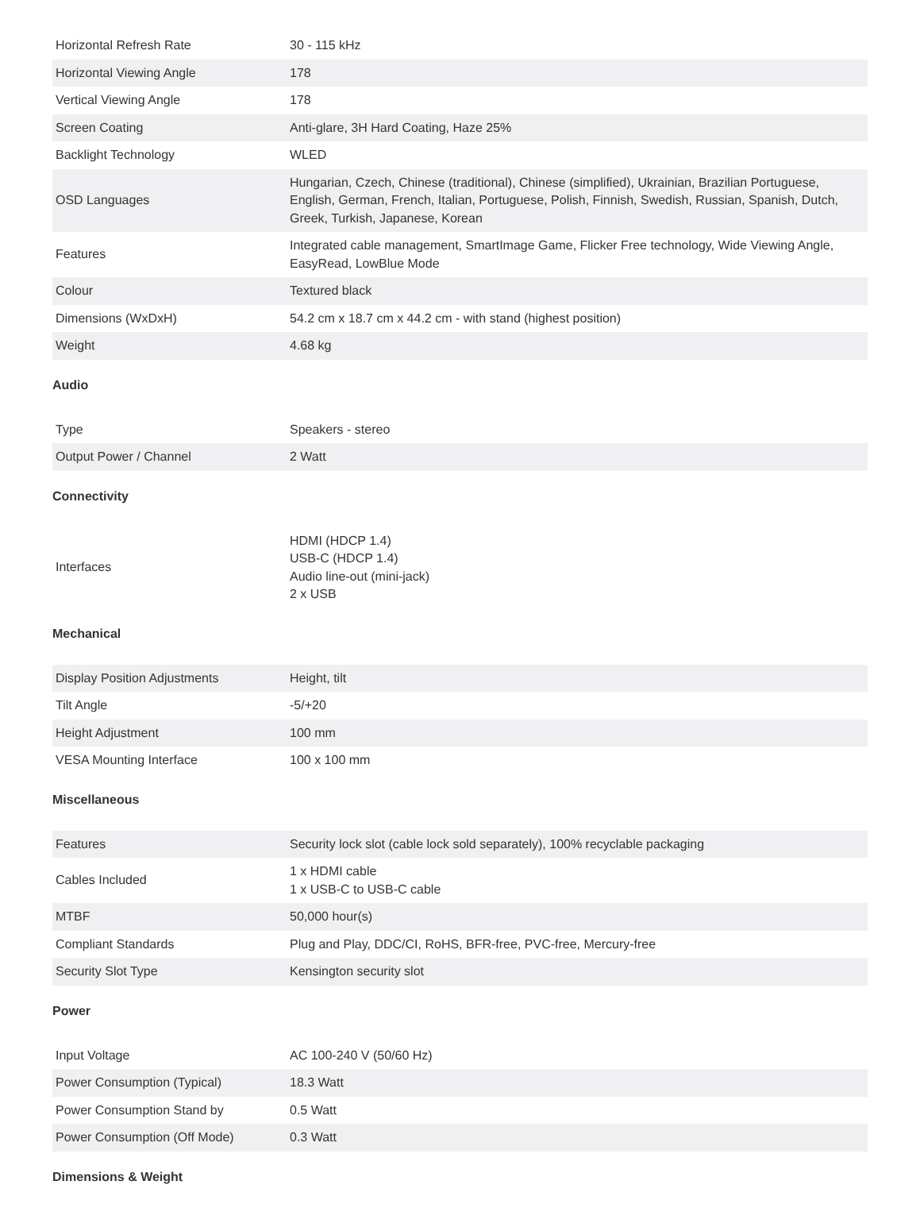| Horizontal Refresh Rate | 30 - 115 kHz |
| Horizontal Viewing Angle | 178 |
| Vertical Viewing Angle | 178 |
| Screen Coating | Anti-glare, 3H Hard Coating, Haze 25% |
| Backlight Technology | WLED |
| OSD Languages | Hungarian, Czech, Chinese (traditional), Chinese (simplified), Ukrainian, Brazilian Portuguese, English, German, French, Italian, Portuguese, Polish, Finnish, Swedish, Russian, Spanish, Dutch, Greek, Turkish, Japanese, Korean |
| Features | Integrated cable management, SmartImage Game, Flicker Free technology, Wide Viewing Angle, EasyRead, LowBlue Mode |
| Colour | Textured black |
| Dimensions (WxDxH) | 54.2 cm x 18.7 cm x 44.2 cm - with stand (highest position) |
| Weight | 4.68 kg |
Audio
| Type | Speakers - stereo |
| Output Power / Channel | 2 Watt |
Connectivity
| Interfaces | HDMI (HDCP 1.4) USB-C (HDCP 1.4) Audio line-out (mini-jack) 2 x USB |
Mechanical
| Display Position Adjustments | Height, tilt |
| Tilt Angle | -5/+20 |
| Height Adjustment | 100 mm |
| VESA Mounting Interface | 100 x 100 mm |
Miscellaneous
| Features | Security lock slot (cable lock sold separately), 100% recyclable packaging |
| Cables Included | 1 x HDMI cable 1 x USB-C to USB-C cable |
| MTBF | 50,000 hour(s) |
| Compliant Standards | Plug and Play, DDC/CI, RoHS, BFR-free, PVC-free, Mercury-free |
| Security Slot Type | Kensington security slot |
Power
| Input Voltage | AC 100-240 V (50/60 Hz) |
| Power Consumption (Typical) | 18.3 Watt |
| Power Consumption Stand by | 0.5 Watt |
| Power Consumption (Off Mode) | 0.3 Watt |
Dimensions & Weight